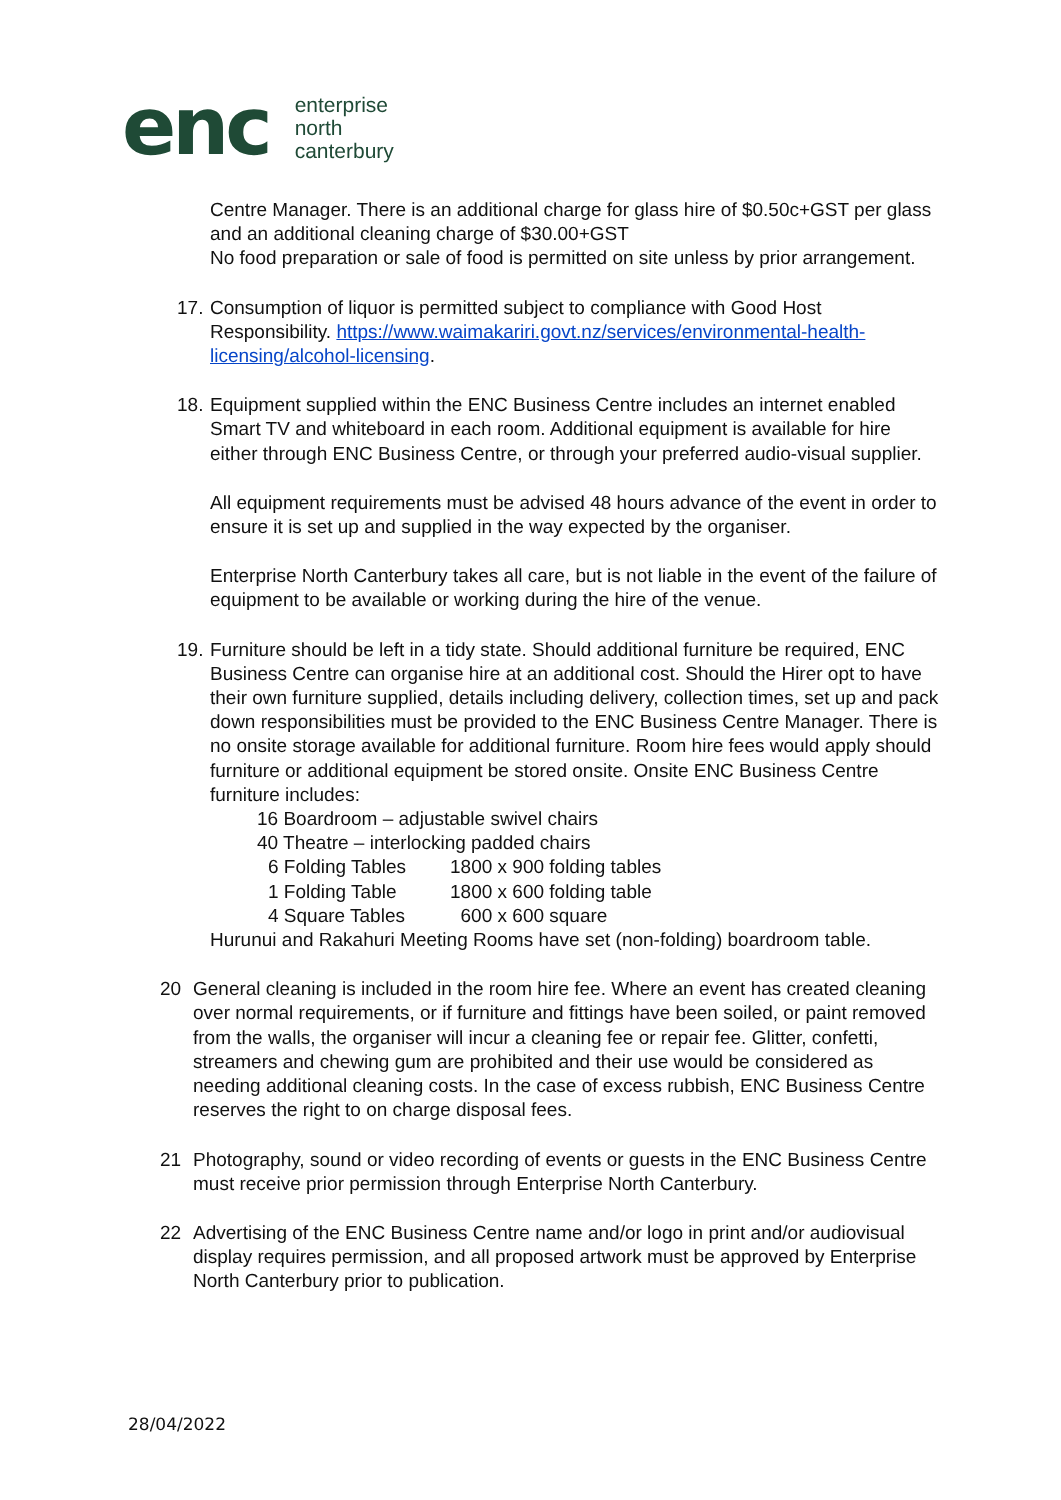enc
enterprise
north
canterbury
Centre Manager. There is an additional charge for glass hire of $0.50c+GST per glass and an additional cleaning charge of $30.00+GST
No food preparation or sale of food is permitted on site unless by prior arrangement.
17.
Consumption of liquor is permitted subject to compliance with Good Host Responsibility. https://www.waimakariri.govt.nz/services/environmental-health-licensing/alcohol-licensing.
18.
Equipment supplied within the ENC Business Centre includes an internet enabled Smart TV and whiteboard in each room. Additional equipment is available for hire either through ENC Business Centre, or through your preferred audio-visual supplier.
All equipment requirements must be advised 48 hours advance of the event in order to ensure it is set up and supplied in the way expected by the organiser.
Enterprise North Canterbury takes all care, but is not liable in the event of the failure of equipment to be available or working during the hire of the venue.
19.
Furniture should be left in a tidy state. Should additional furniture be required, ENC Business Centre can organise hire at an additional cost. Should the Hirer opt to have their own furniture supplied, details including delivery, collection times, set up and pack down responsibilities must be provided to the ENC Business Centre Manager. There is no onsite storage available for additional furniture. Room hire fees would apply should furniture or additional equipment be stored onsite. Onsite ENC Business Centre furniture includes:
16 Boardroom – adjustable swivel chairs
40 Theatre – interlocking padded chairs
6 Folding Tables 1800 x 900 folding tables
1 Folding Table 1800 x 600 folding table
4 Square Tables 600 x 600 square
Hurunui and Rakahuri Meeting Rooms have set (non-folding) boardroom table.
20 General cleaning is included in the room hire fee. Where an event has created cleaning over normal requirements, or if furniture and fittings have been soiled, or paint removed from the walls, the organiser will incur a cleaning fee or repair fee. Glitter, confetti, streamers and chewing gum are prohibited and their use would be considered as needing additional cleaning costs. In the case of excess rubbish, ENC Business Centre reserves the right to on charge disposal fees.
21 Photography, sound or video recording of events or guests in the ENC Business Centre must receive prior permission through Enterprise North Canterbury.
22 Advertising of the ENC Business Centre name and/or logo in print and/or audiovisual display requires permission, and all proposed artwork must be approved by Enterprise North Canterbury prior to publication.
28/04/2022